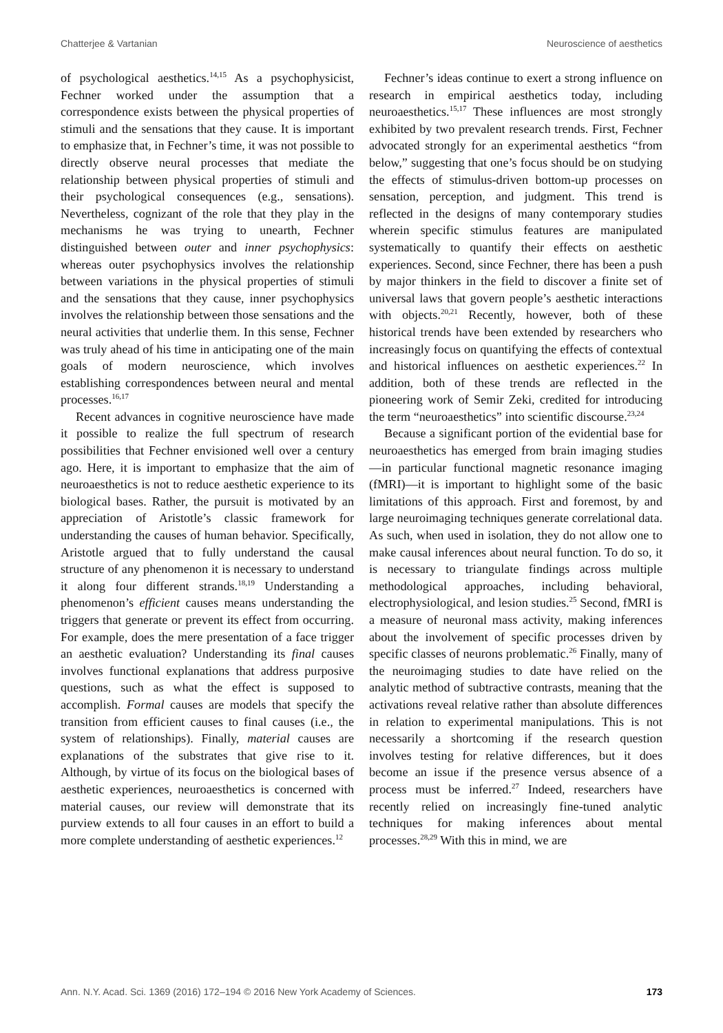Chatterjee & Vartanian Neuroscience of aesthetics
of psychological aesthetics.<sup>14,15</sup> As a psychophysicist, Fechner worked under the assumption that a correspondence exists between the physical properties of stimuli and the sensations that they cause. It is important to emphasize that, in Fechner’s time, it was not possible to directly observe neural processes that mediate the relationship between physical properties of stimuli and their psychological consequences (e.g., sensations). Nevertheless, cognizant of the role that they play in the mechanisms he was trying to unearth, Fechner distinguished between outer and inner psychophysics: whereas outer psychophysics involves the relationship between variations in the physical properties of stimuli and the sensations that they cause, inner psychophysics involves the relationship between those sensations and the neural activities that underlie them. In this sense, Fechner was truly ahead of his time in anticipating one of the main goals of modern neuroscience, which involves establishing correspondences between neural and mental processes.<sup>16,17</sup>
Recent advances in cognitive neuroscience have made it possible to realize the full spectrum of research possibilities that Fechner envisioned well over a century ago. Here, it is important to emphasize that the aim of neuroaesthetics is not to reduce aesthetic experience to its biological bases. Rather, the pursuit is motivated by an appreciation of Aristotle’s classic framework for understanding the causes of human behavior. Specifically, Aristotle argued that to fully understand the causal structure of any phenomenon it is necessary to understand it along four different strands.<sup>18,19</sup> Understanding a phenomenon’s efficient causes means understanding the triggers that generate or prevent its effect from occurring. For example, does the mere presentation of a face trigger an aesthetic evaluation? Understanding its final causes involves functional explanations that address purposive questions, such as what the effect is supposed to accomplish. Formal causes are models that specify the transition from efficient causes to final causes (i.e., the system of relationships). Finally, material causes are explanations of the substrates that give rise to it. Although, by virtue of its focus on the biological bases of aesthetic experiences, neuroaesthetics is concerned with material causes, our review will demonstrate that its purview extends to all four causes in an effort to build a more complete understanding of aesthetic experiences.<sup>12</sup>
Fechner’s ideas continue to exert a strong influence on research in empirical aesthetics today, including neuroaesthetics.<sup>15,17</sup> These influences are most strongly exhibited by two prevalent research trends. First, Fechner advocated strongly for an experimental aesthetics “from below,” suggesting that one’s focus should be on studying the effects of stimulus-driven bottom-up processes on sensation, perception, and judgment. This trend is reflected in the designs of many contemporary studies wherein specific stimulus features are manipulated systematically to quantify their effects on aesthetic experiences. Second, since Fechner, there has been a push by major thinkers in the field to discover a finite set of universal laws that govern people’s aesthetic interactions with objects.<sup>20,21</sup> Recently, however, both of these historical trends have been extended by researchers who increasingly focus on quantifying the effects of contextual and historical influences on aesthetic experiences.<sup>22</sup> In addition, both of these trends are reflected in the pioneering work of Semir Zeki, credited for introducing the term “neuroaesthetics” into scientific discourse.<sup>23,24</sup>
Because a significant portion of the evidential base for neuroaesthetics has emerged from brain imaging studies—in particular functional magnetic resonance imaging (fMRI)—it is important to highlight some of the basic limitations of this approach. First and foremost, by and large neuroimaging techniques generate correlational data. As such, when used in isolation, they do not allow one to make causal inferences about neural function. To do so, it is necessary to triangulate findings across multiple methodological approaches, including behavioral, electrophysiological, and lesion studies.<sup>25</sup> Second, fMRI is a measure of neuronal mass activity, making inferences about the involvement of specific processes driven by specific classes of neurons problematic.<sup>26</sup> Finally, many of the neuroimaging studies to date have relied on the analytic method of subtractive contrasts, meaning that the activations reveal relative rather than absolute differences in relation to experimental manipulations. This is not necessarily a shortcoming if the research question involves testing for relative differences, but it does become an issue if the presence versus absence of a process must be inferred.<sup>27</sup> Indeed, researchers have recently relied on increasingly fine-tuned analytic techniques for making inferences about mental processes.<sup>28,29</sup> With this in mind, we are
Ann. N.Y. Acad. Sci. 1369 (2016) 172–194 © 2016 New York Academy of Sciences. 173